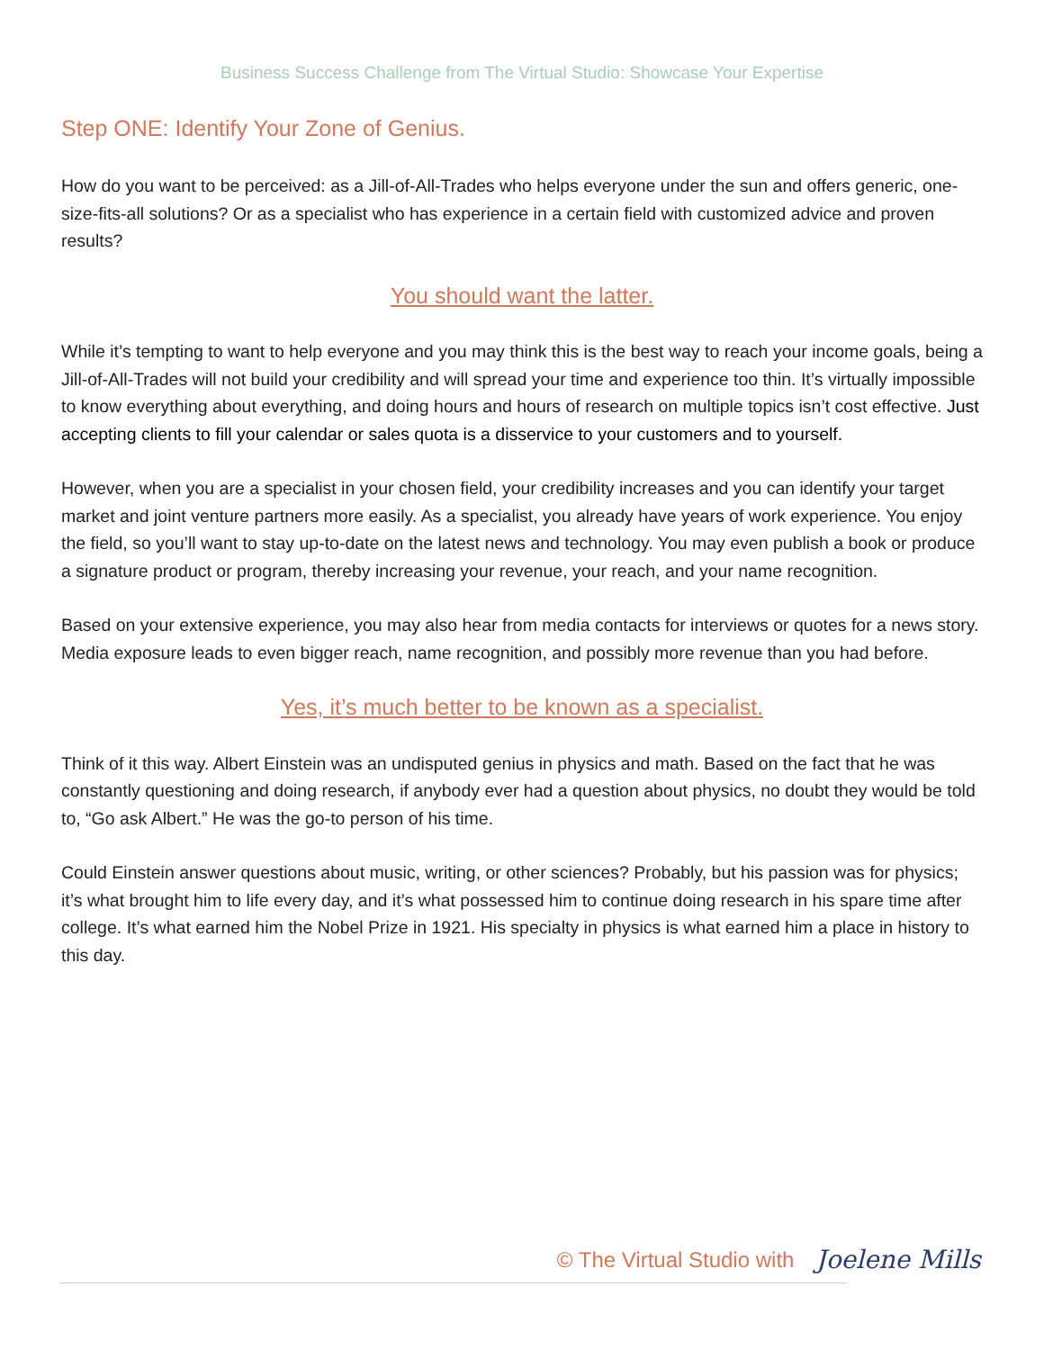Business Success Challenge from The Virtual Studio: Showcase Your Expertise
Step ONE: Identify Your Zone of Genius.
How do you want to be perceived: as a Jill-of-All-Trades who helps everyone under the sun and offers generic, one-size-fits-all solutions? Or as a specialist who has experience in a certain field with customized advice and proven results?
You should want the latter.
While it’s tempting to want to help everyone and you may think this is the best way to reach your income goals, being a Jill-of-All-Trades will not build your credibility and will spread your time and experience too thin. It’s virtually impossible to know everything about everything, and doing hours and hours of research on multiple topics isn’t cost effective. Just accepting clients to fill your calendar or sales quota is a disservice to your customers and to yourself.
However, when you are a specialist in your chosen field, your credibility increases and you can identify your target market and joint venture partners more easily. As a specialist, you already have years of work experience. You enjoy the field, so you’ll want to stay up-to-date on the latest news and technology. You may even publish a book or produce a signature product or program, thereby increasing your revenue, your reach, and your name recognition.
Based on your extensive experience, you may also hear from media contacts for interviews or quotes for a news story. Media exposure leads to even bigger reach, name recognition, and possibly more revenue than you had before.
Yes, it’s much better to be known as a specialist.
Think of it this way. Albert Einstein was an undisputed genius in physics and math. Based on the fact that he was constantly questioning and doing research, if anybody ever had a question about physics, no doubt they would be told to, “Go ask Albert.” He was the go-to person of his time.
Could Einstein answer questions about music, writing, or other sciences? Probably, but his passion was for physics; it’s what brought him to life every day, and it’s what possessed him to continue doing research in his spare time after college. It’s what earned him the Nobel Prize in 1921. His specialty in physics is what earned him a place in history to this day.
© The Virtual Studio with Joelene Mills